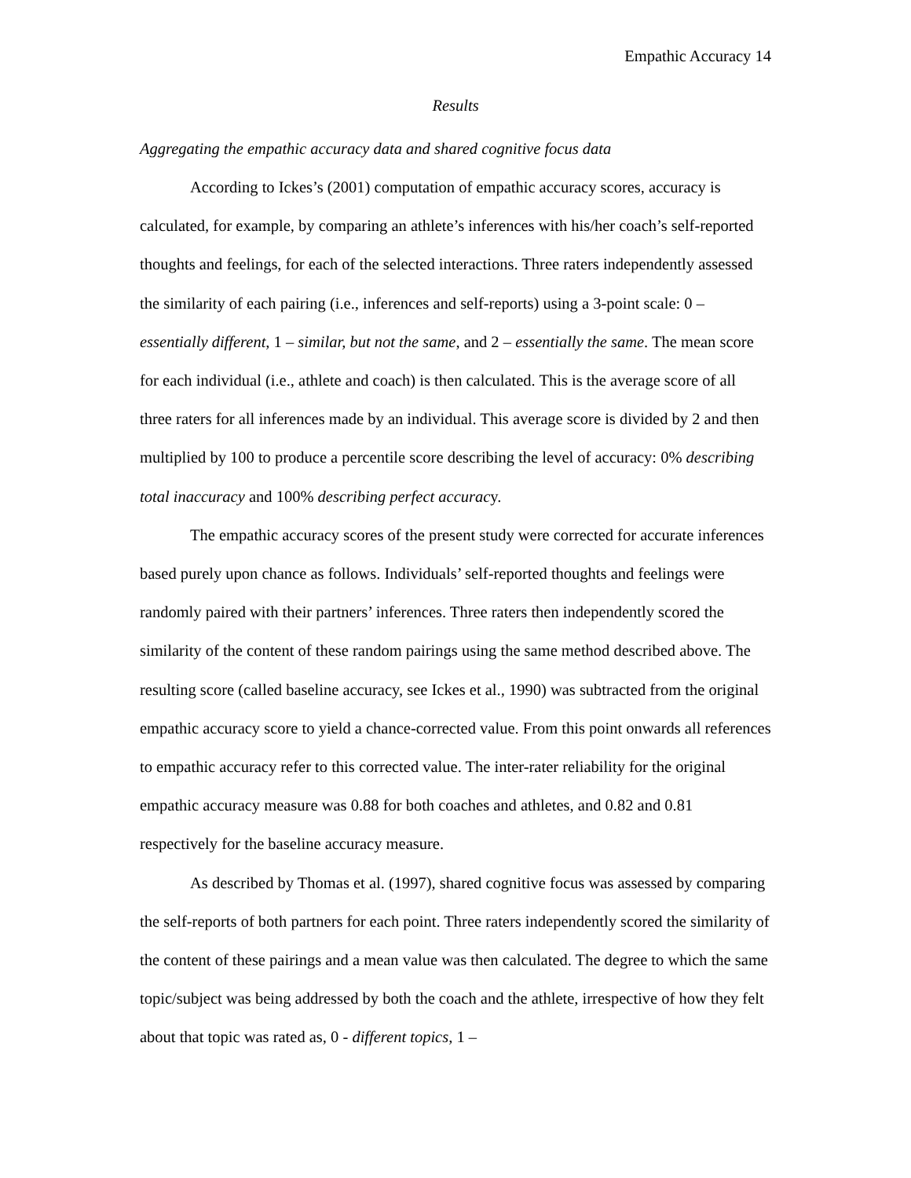Empathic Accuracy 14
Results
Aggregating the empathic accuracy data and shared cognitive focus data
According to Ickes’s (2001) computation of empathic accuracy scores, accuracy is calculated, for example, by comparing an athlete’s inferences with his/her coach’s self-reported thoughts and feelings, for each of the selected interactions. Three raters independently assessed the similarity of each pairing (i.e., inferences and self-reports) using a 3-point scale: 0 – essentially different, 1 – similar, but not the same, and 2 – essentially the same. The mean score for each individual (i.e., athlete and coach) is then calculated. This is the average score of all three raters for all inferences made by an individual. This average score is divided by 2 and then multiplied by 100 to produce a percentile score describing the level of accuracy: 0% describing total inaccuracy and 100% describing perfect accuracy.
The empathic accuracy scores of the present study were corrected for accurate inferences based purely upon chance as follows. Individuals’ self-reported thoughts and feelings were randomly paired with their partners’ inferences. Three raters then independently scored the similarity of the content of these random pairings using the same method described above. The resulting score (called baseline accuracy, see Ickes et al., 1990) was subtracted from the original empathic accuracy score to yield a chance-corrected value. From this point onwards all references to empathic accuracy refer to this corrected value. The inter-rater reliability for the original empathic accuracy measure was 0.88 for both coaches and athletes, and 0.82 and 0.81 respectively for the baseline accuracy measure.
As described by Thomas et al. (1997), shared cognitive focus was assessed by comparing the self-reports of both partners for each point. Three raters independently scored the similarity of the content of these pairings and a mean value was then calculated. The degree to which the same topic/subject was being addressed by both the coach and the athlete, irrespective of how they felt about that topic was rated as, 0 - different topics, 1 –